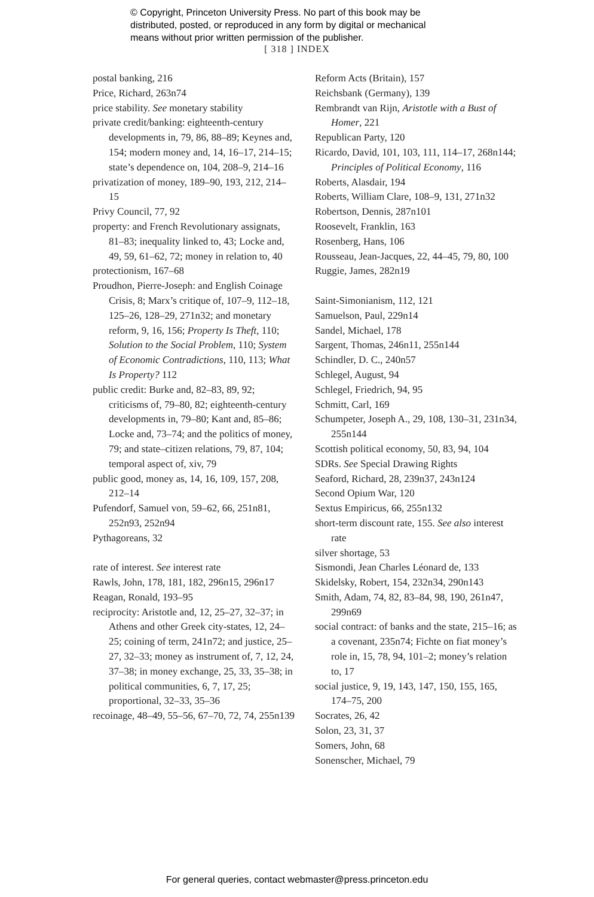© Copyright, Princeton University Press. No part of this book may be
distributed, posted, or reproduced in any form by digital or mechanical
means without prior written permission of the publisher.
[ 318 ] INDEX
postal banking, 216
Price, Richard, 263n74
price stability. See monetary stability
private credit/banking: eighteenth-century developments in, 79, 86, 88–89; Keynes and, 154; modern money and, 14, 16–17, 214–15; state’s dependence on, 104, 208–9, 214–16
privatization of money, 189–90, 193, 212, 214–15
Privy Council, 77, 92
property: and French Revolutionary assignats, 81–83; inequality linked to, 43; Locke and, 49, 59, 61–62, 72; money in relation to, 40
protectionism, 167–68
Proudhon, Pierre-Joseph: and English Coinage Crisis, 8; Marx’s critique of, 107–9, 112–18, 125–26, 128–29, 271n32; and monetary reform, 9, 16, 156; Property Is Theft, 110; Solution to the Social Problem, 110; System of Economic Contradictions, 110, 113; What Is Property? 112
public credit: Burke and, 82–83, 89, 92; criticisms of, 79–80, 82; eighteenth-century developments in, 79–80; Kant and, 85–86; Locke and, 73–74; and the politics of money, 79; and state–citizen relations, 79, 87, 104; temporal aspect of, xiv, 79
public good, money as, 14, 16, 109, 157, 208, 212–14
Pufendorf, Samuel von, 59–62, 66, 251n81, 252n93, 252n94
Pythagoreans, 32
rate of interest. See interest rate
Rawls, John, 178, 181, 182, 296n15, 296n17
Reagan, Ronald, 193–95
reciprocity: Aristotle and, 12, 25–27, 32–37; in Athens and other Greek city-states, 12, 24–25; coining of term, 241n72; and justice, 25–27, 32–33; money as instrument of, 7, 12, 24, 37–38; in money exchange, 25, 33, 35–38; in political communities, 6, 7, 17, 25; proportional, 32–33, 35–36
recoinage, 48–49, 55–56, 67–70, 72, 74, 255n139
Reform Acts (Britain), 157
Reichsbank (Germany), 139
Rembrandt van Rijn, Aristotle with a Bust of Homer, 221
Republican Party, 120
Ricardo, David, 101, 103, 111, 114–17, 268n144; Principles of Political Economy, 116
Roberts, Alasdair, 194
Roberts, William Clare, 108–9, 131, 271n32
Robertson, Dennis, 287n101
Roosevelt, Franklin, 163
Rosenberg, Hans, 106
Rousseau, Jean-Jacques, 22, 44–45, 79, 80, 100
Ruggie, James, 282n19
Saint-Simonianism, 112, 121
Samuelson, Paul, 229n14
Sandel, Michael, 178
Sargent, Thomas, 246n11, 255n144
Schindler, D. C., 240n57
Schlegel, August, 94
Schlegel, Friedrich, 94, 95
Schmitt, Carl, 169
Schumpeter, Joseph A., 29, 108, 130–31, 231n34, 255n144
Scottish political economy, 50, 83, 94, 104
SDRs. See Special Drawing Rights
Seaford, Richard, 28, 239n37, 243n124
Second Opium War, 120
Sextus Empiricus, 66, 255n132
short-term discount rate, 155. See also interest rate
silver shortage, 53
Sismondi, Jean Charles Léonard de, 133
Skidelsky, Robert, 154, 232n34, 290n143
Smith, Adam, 74, 82, 83–84, 98, 190, 261n47, 299n69
social contract: of banks and the state, 215–16; as a covenant, 235n74; Fichte on fiat money’s role in, 15, 78, 94, 101–2; money’s relation to, 17
social justice, 9, 19, 143, 147, 150, 155, 165, 174–75, 200
Socrates, 26, 42
Solon, 23, 31, 37
Somers, John, 68
Sonenscher, Michael, 79
For general queries, contact webmaster@press.princeton.edu